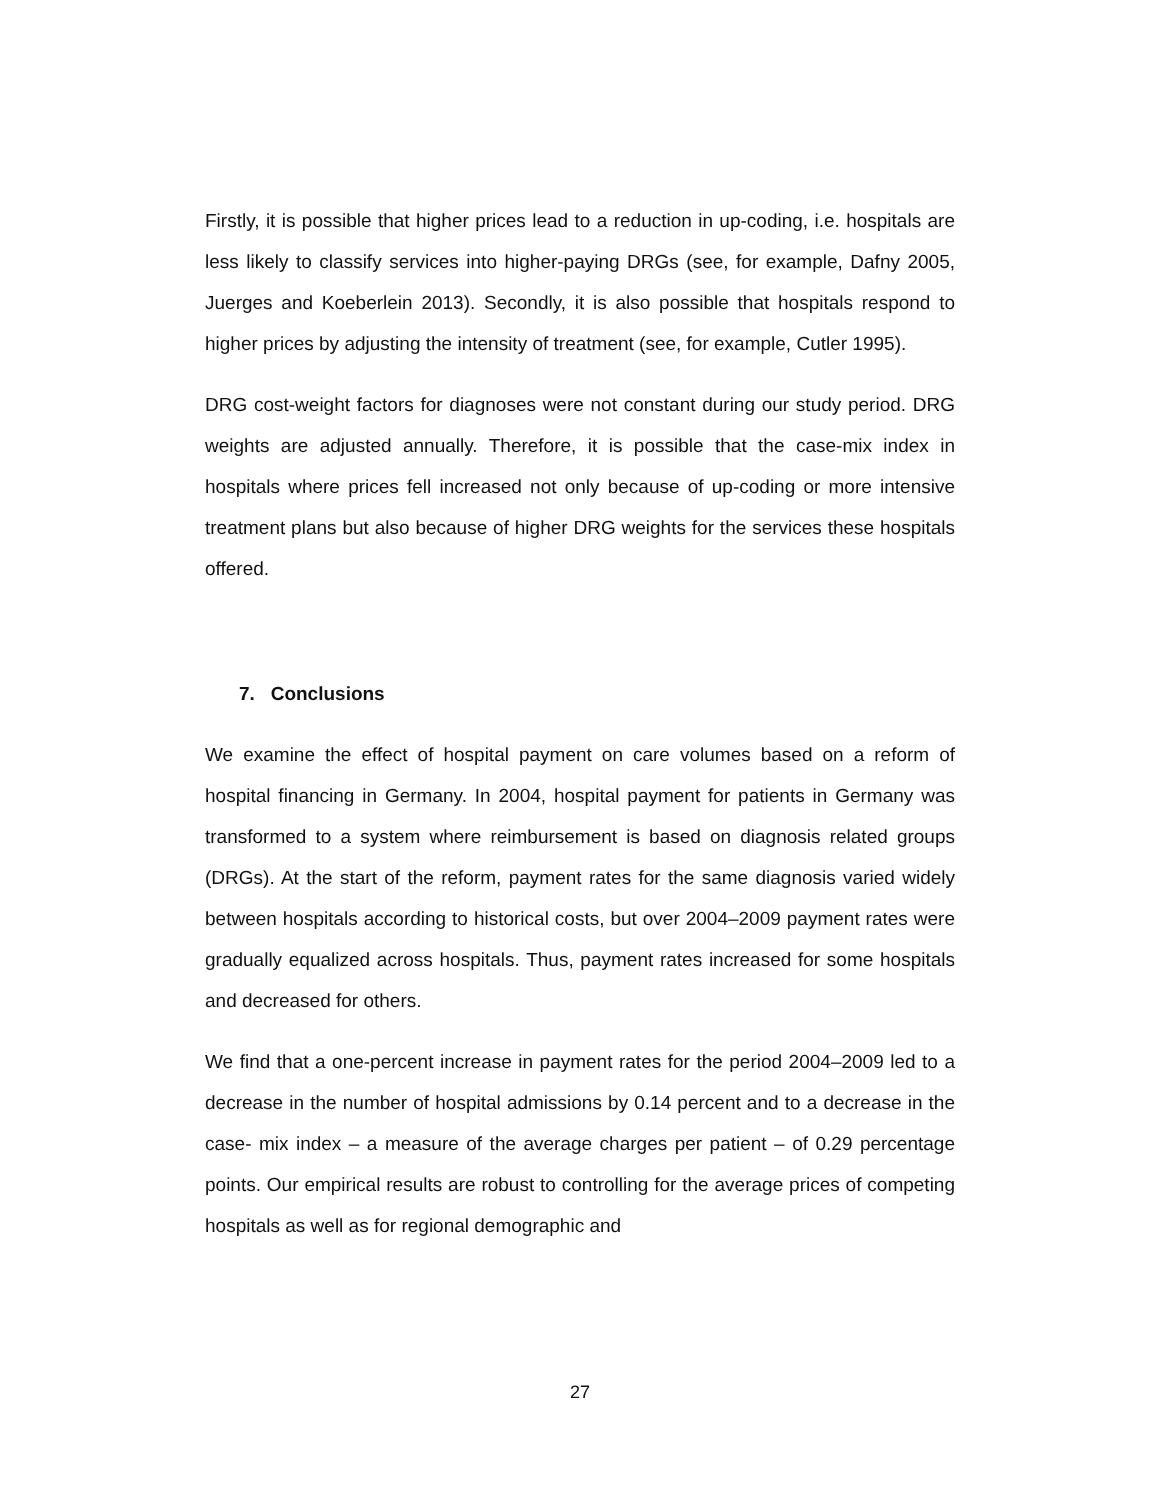Firstly, it is possible that higher prices lead to a reduction in up-coding, i.e. hospitals are less likely to classify services into higher-paying DRGs (see, for example, Dafny 2005, Juerges and Koeberlein 2013). Secondly, it is also possible that hospitals respond to higher prices by adjusting the intensity of treatment (see, for example, Cutler 1995).
DRG cost-weight factors for diagnoses were not constant during our study period. DRG weights are adjusted annually. Therefore, it is possible that the case-mix index in hospitals where prices fell increased not only because of up-coding or more intensive treatment plans but also because of higher DRG weights for the services these hospitals offered.
7. Conclusions
We examine the effect of hospital payment on care volumes based on a reform of hospital financing in Germany. In 2004, hospital payment for patients in Germany was transformed to a system where reimbursement is based on diagnosis related groups (DRGs). At the start of the reform, payment rates for the same diagnosis varied widely between hospitals according to historical costs, but over 2004–2009 payment rates were gradually equalized across hospitals. Thus, payment rates increased for some hospitals and decreased for others.
We find that a one-percent increase in payment rates for the period 2004–2009 led to a decrease in the number of hospital admissions by 0.14 percent and to a decrease in the case- mix index – a measure of the average charges per patient – of 0.29 percentage points. Our empirical results are robust to controlling for the average prices of competing hospitals as well as for regional demographic and
27